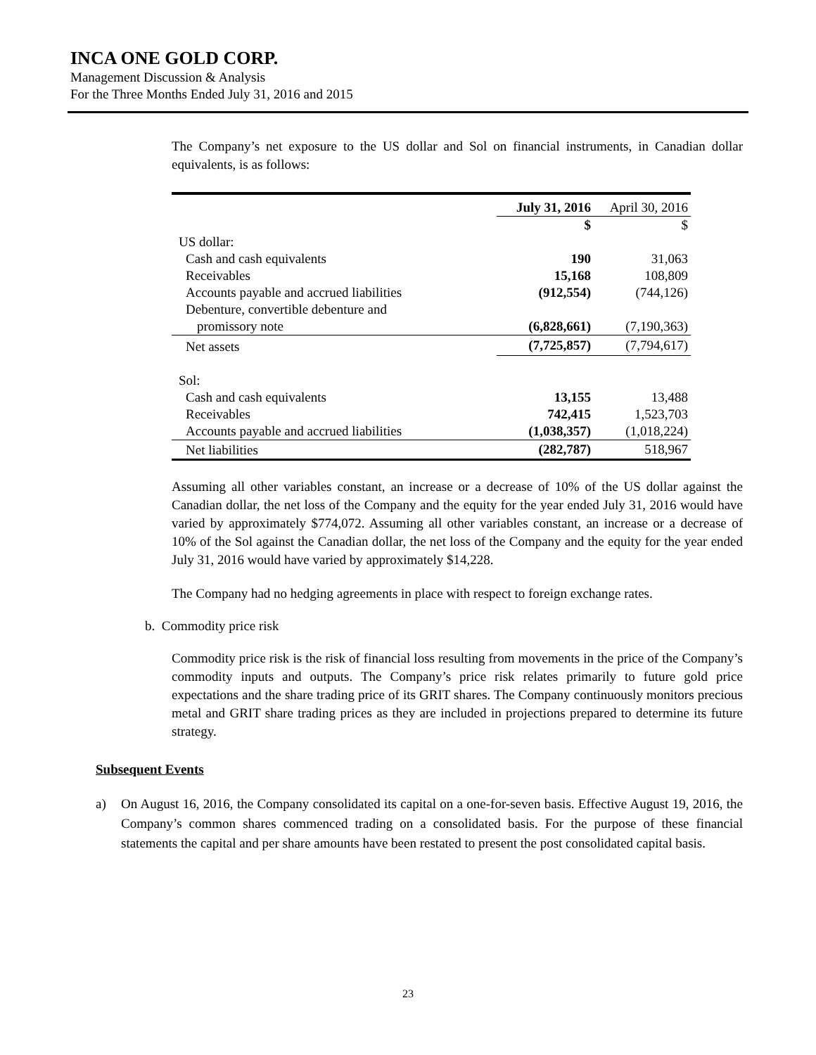INCA ONE GOLD CORP.
Management Discussion & Analysis
For the Three Months Ended July 31, 2016 and 2015
The Company’s net exposure to the US dollar and Sol on financial instruments, in Canadian dollar equivalents, is as follows:
| | July 31, 2016 | April 30, 2016 |
| | $ | $ |
| US dollar: | | |
| Cash and cash equivalents | 190 | 31,063 |
| Receivables | 15,168 | 108,809 |
| Accounts payable and accrued liabilities | (912,554) | (744,126) |
| Debenture, convertible debenture and | | |
| promissory note | (6,828,661) | (7,190,363) |
| Net assets | (7,725,857) | (7,794,617) |
| Sol: | | |
| Cash and cash equivalents | 13,155 | 13,488 |
| Receivables | 742,415 | 1,523,703 |
| Accounts payable and accrued liabilities | (1,038,357) | (1,018,224) |
| Net liabilities | (282,787) | 518,967 |
Assuming all other variables constant, an increase or a decrease of 10% of the US dollar against the Canadian dollar, the net loss of the Company and the equity for the year ended July 31, 2016 would have varied by approximately $774,072. Assuming all other variables constant, an increase or a decrease of 10% of the Sol against the Canadian dollar, the net loss of the Company and the equity for the year ended July 31, 2016 would have varied by approximately $14,228.
The Company had no hedging agreements in place with respect to foreign exchange rates.
b. Commodity price risk
Commodity price risk is the risk of financial loss resulting from movements in the price of the Company’s commodity inputs and outputs. The Company’s price risk relates primarily to future gold price expectations and the share trading price of its GRIT shares. The Company continuously monitors precious metal and GRIT share trading prices as they are included in projections prepared to determine its future strategy.
Subsequent Events
a) On August 16, 2016, the Company consolidated its capital on a one-for-seven basis. Effective August 19, 2016, the Company’s common shares commenced trading on a consolidated basis. For the purpose of these financial statements the capital and per share amounts have been restated to present the post consolidated capital basis.
23